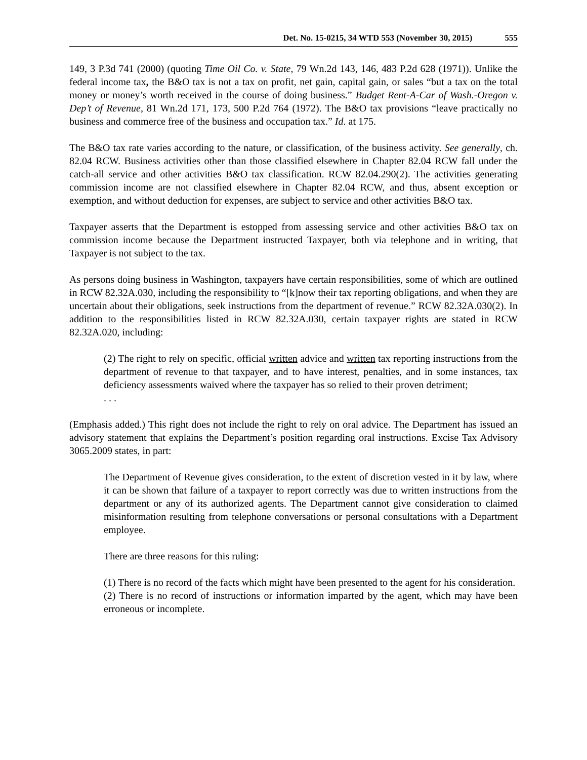Det. No. 15-0215, 34 WTD 553 (November 30, 2015) 555
149, 3 P.3d 741 (2000) (quoting Time Oil Co. v. State, 79 Wn.2d 143, 146, 483 P.2d 628 (1971)). Unlike the federal income tax, the B&O tax is not a tax on profit, net gain, capital gain, or sales “but a tax on the total money or money’s worth received in the course of doing business.” Budget Rent-A-Car of Wash.-Oregon v. Dep’t of Revenue, 81 Wn.2d 171, 173, 500 P.2d 764 (1972). The B&O tax provisions “leave practically no business and commerce free of the business and occupation tax.” Id. at 175.
The B&O tax rate varies according to the nature, or classification, of the business activity. See generally, ch. 82.04 RCW. Business activities other than those classified elsewhere in Chapter 82.04 RCW fall under the catch-all service and other activities B&O tax classification. RCW 82.04.290(2). The activities generating commission income are not classified elsewhere in Chapter 82.04 RCW, and thus, absent exception or exemption, and without deduction for expenses, are subject to service and other activities B&O tax.
Taxpayer asserts that the Department is estopped from assessing service and other activities B&O tax on commission income because the Department instructed Taxpayer, both via telephone and in writing, that Taxpayer is not subject to the tax.
As persons doing business in Washington, taxpayers have certain responsibilities, some of which are outlined in RCW 82.32A.030, including the responsibility to “[k]now their tax reporting obligations, and when they are uncertain about their obligations, seek instructions from the department of revenue.” RCW 82.32A.030(2). In addition to the responsibilities listed in RCW 82.32A.030, certain taxpayer rights are stated in RCW 82.32A.020, including:
(2) The right to rely on specific, official written advice and written tax reporting instructions from the department of revenue to that taxpayer, and to have interest, penalties, and in some instances, tax deficiency assessments waived where the taxpayer has so relied to their proven detriment;
. . .
(Emphasis added.) This right does not include the right to rely on oral advice. The Department has issued an advisory statement that explains the Department’s position regarding oral instructions. Excise Tax Advisory 3065.2009 states, in part:
The Department of Revenue gives consideration, to the extent of discretion vested in it by law, where it can be shown that failure of a taxpayer to report correctly was due to written instructions from the department or any of its authorized agents. The Department cannot give consideration to claimed misinformation resulting from telephone conversations or personal consultations with a Department employee.
There are three reasons for this ruling:
(1) There is no record of the facts which might have been presented to the agent for his consideration.
(2) There is no record of instructions or information imparted by the agent, which may have been erroneous or incomplete.